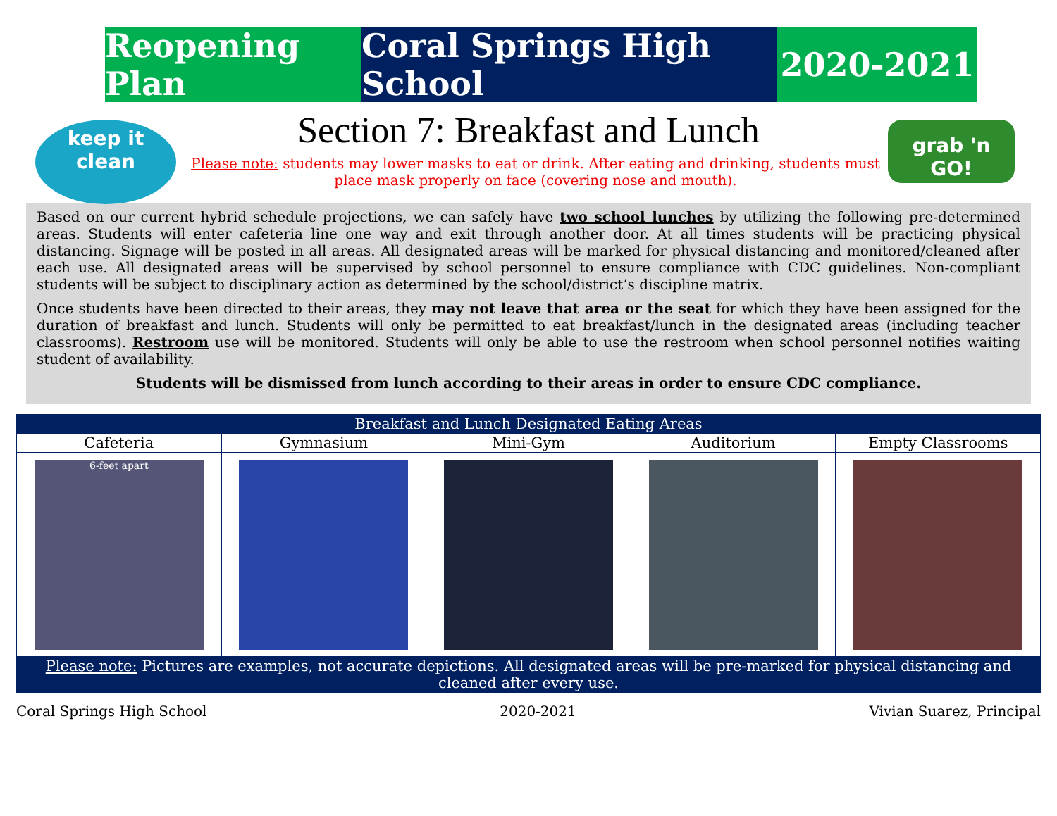Reopening Plan
Coral Springs High School
2020-2021
keep it
clean
grab 'n GO!
Section 7: Breakfast and Lunch
Please note: students may lower masks to eat or drink. After eating and drinking, students must place mask properly on face (covering nose and mouth).
Based on our current hybrid schedule projections, we can safely have two school lunches by utilizing the following pre-determined areas. Students will enter cafeteria line one way and exit through another door. At all times students will be practicing physical distancing. Signage will be posted in all areas. All designated areas will be marked for physical distancing and monitored/cleaned after each use. All designated areas will be supervised by school personnel to ensure compliance with CDC guidelines. Non-compliant students will be subject to disciplinary action as determined by the school/district’s discipline matrix.
Once students have been directed to their areas, they may not leave that area or the seat for which they have been assigned for the duration of breakfast and lunch. Students will only be permitted to eat breakfast/lunch in the designated areas (including teacher classrooms). Restroom use will be monitored. Students will only be able to use the restroom when school personnel notifies waiting student of availability.
Students will be dismissed from lunch according to their areas in order to ensure CDC compliance.
| Breakfast and Lunch Designated Eating Areas | | | | |
| --- | --- | --- | --- | --- |
| Cafeteria | Gymnasium | Mini-Gym | Auditorium | Empty Classrooms |
| 6-feet apart | | | | |
| Please note: Pictures are examples, not accurate depictions. All designated areas will be pre-marked for physical distancing and cleaned after every use. | | | | |
Coral Springs High School 2020-2021 Vivian Suarez, Principal